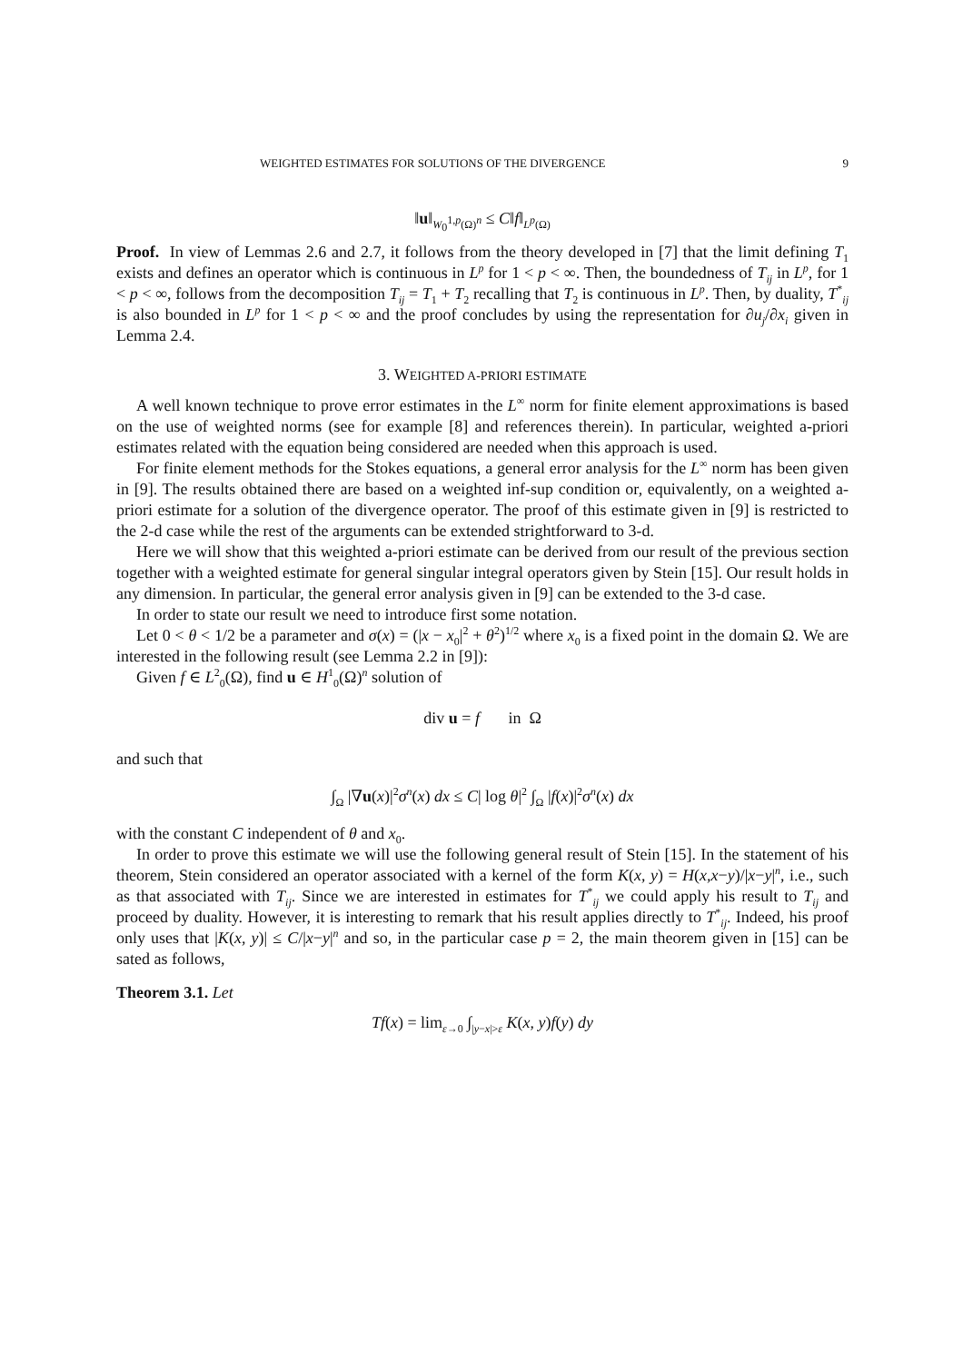WEIGHTED ESTIMATES FOR SOLUTIONS OF THE DIVERGENCE 9
‖u‖<sub>W<sub>0</sub><sup>1,p</sup>(Ω)<sup>n</sup></sub> ≤ C‖f‖<sub>L<sup>p</sup>(Ω)</sub>
Proof. In view of Lemmas 2.6 and 2.7, it follows from the theory developed in [7] that the limit defining T<sub>1</sub> exists and defines an operator which is continuous in L<sup>p</sup> for 1 < p < ∞. Then, the boundedness of T<sub>ij</sub> in L<sup>p</sup>, for 1 < p < ∞, follows from the decomposition T<sub>ij</sub> = T<sub>1</sub> + T<sub>2</sub> recalling that T<sub>2</sub> is continuous in L<sup>p</sup>. Then, by duality, T<sup>*</sup><sub>ij</sub> is also bounded in L<sup>p</sup> for 1 < p < ∞ and the proof concludes by using the representation for ∂u<sub>j</sub>/∂x<sub>i</sub> given in Lemma 2.4.
3. WEIGHTED A-PRIORI ESTIMATE
A well known technique to prove error estimates in the L<sup>∞</sup> norm for finite element approximations is based on the use of weighted norms (see for example [8] and references therein). In particular, weighted a-priori estimates related with the equation being considered are needed when this approach is used.
For finite element methods for the Stokes equations, a general error analysis for the L<sup>∞</sup> norm has been given in [9]. The results obtained there are based on a weighted inf-sup condition or, equivalently, on a weighted a-priori estimate for a solution of the divergence operator. The proof of this estimate given in [9] is restricted to the 2-d case while the rest of the arguments can be extended strightforward to 3-d.
Here we will show that this weighted a-priori estimate can be derived from our result of the previous section together with a weighted estimate for general singular integral operators given by Stein [15]. Our result holds in any dimension. In particular, the general error analysis given in [9] can be extended to the 3-d case.
In order to state our result we need to introduce first some notation.
Let 0 < θ < 1/2 be a parameter and σ(x) = (|x − x<sub>0</sub>|<sup>2</sup> + θ<sup>2</sup>)<sup>1/2</sup> where x<sub>0</sub> is a fixed point in the domain Ω. We are interested in the following result (see Lemma 2.2 in [9]):
Given f ∈ L<sup>2</sup><sub>0</sub>(Ω), find u ∈ H<sup>1</sup><sub>0</sub>(Ω)<sup>n</sup> solution of
div u = f in Ω
and such that
∫<sub>Ω</sub> |∇u(x)|<sup>2</sup>σ<sup>n</sup>(x) dx ≤ C| log θ|<sup>2</sup> ∫<sub>Ω</sub> |f(x)|<sup>2</sup>σ<sup>n</sup>(x) dx
with the constant C independent of θ and x<sub>0</sub>.
In order to prove this estimate we will use the following general result of Stein [15]. In the statement of his theorem, Stein considered an operator associated with a kernel of the form K(x, y) = H(x,x−y)/|x−y|<sup>n</sup>, i.e., such as that associated with T<sub>ij</sub>. Since we are interested in estimates for T<sup>*</sup><sub>ij</sub> we could apply his result to T<sub>ij</sub> and proceed by duality. However, it is interesting to remark that his result applies directly to T<sup>*</sup><sub>ij</sub>. Indeed, his proof only uses that |K(x, y)| ≤ C/|x−y|<sup>n</sup> and so, in the particular case p = 2, the main theorem given in [15] can be sated as follows,
Theorem 3.1. Let
Tf(x) = lim<sub>ε→0</sub> ∫<sub>|y−x|>ε</sub> K(x, y)f(y) dy